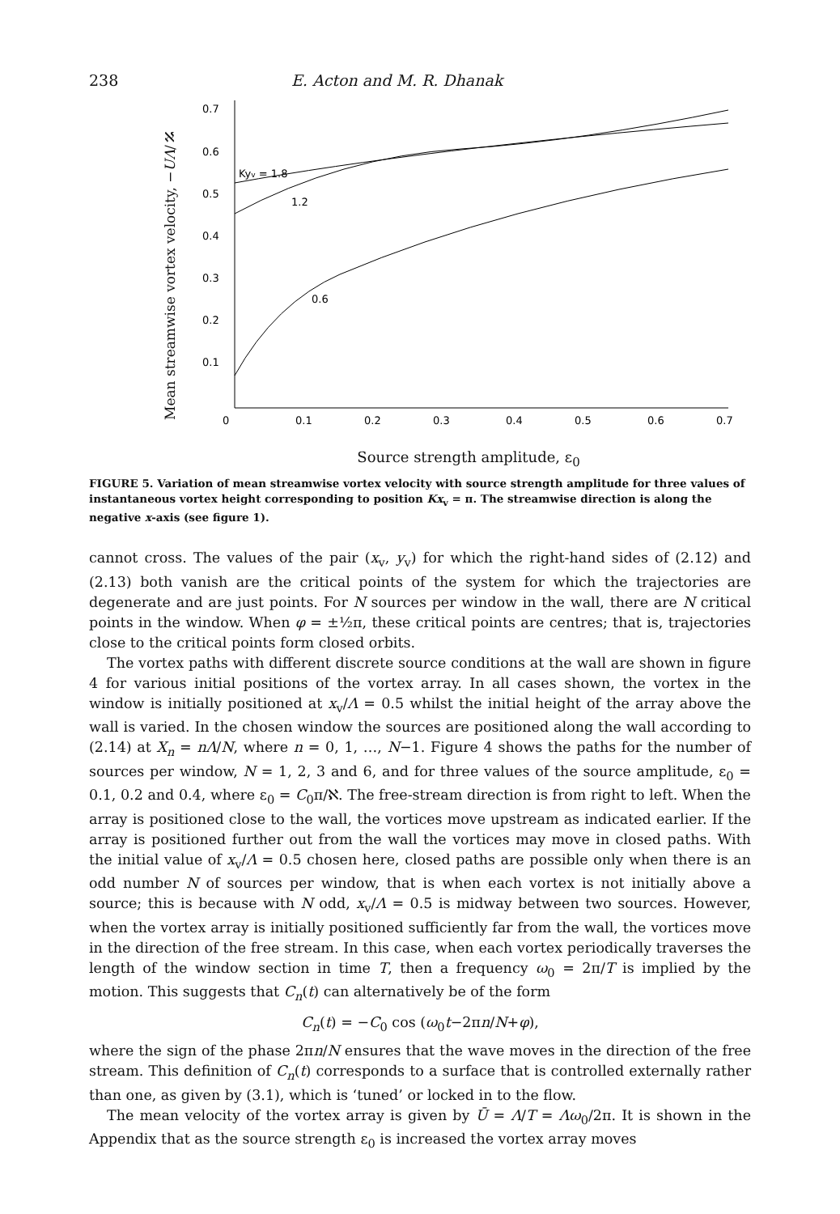238 E. Acton and M. R. Dhanak
Mean streamwise vortex velocity, −UΛ/ℵ
0.7
0.6
0.5
0.4
0.3
0.2
0.1
0
0.1
0.2
0.3
0.4
0.5
0.6
0.7
Kyv = 1.8
1.2
0.6
Source strength amplitude, ε<sub>0</sub>
FIGURE 5. Variation of mean streamwise vortex velocity with source strength amplitude for three values of instantaneous vortex height corresponding to position Kx<sub>v</sub> = π. The streamwise direction is along the negative x-axis (see figure 1).
cannot cross. The values of the pair (x<sub>v</sub>, y<sub>v</sub>) for which the right-hand sides of (2.12) and (2.13) both vanish are the critical points of the system for which the trajectories are degenerate and are just points. For N sources per window in the wall, there are N critical points in the window. When φ = ±½π, these critical points are centres; that is, trajectories close to the critical points form closed orbits.
The vortex paths with different discrete source conditions at the wall are shown in figure 4 for various initial positions of the vortex array. In all cases shown, the vortex in the window is initially positioned at x<sub>v</sub>/Λ = 0.5 whilst the initial height of the array above the wall is varied. In the chosen window the sources are positioned along the wall according to (2.14) at X<sub>n</sub> = nΛ/N, where n = 0, 1, …, N−1. Figure 4 shows the paths for the number of sources per window, N = 1, 2, 3 and 6, and for three values of the source amplitude, ε<sub>0</sub> = 0.1, 0.2 and 0.4, where ε<sub>0</sub> = C<sub>0</sub>π/ℵ. The free-stream direction is from right to left. When the array is positioned close to the wall, the vortices move upstream as indicated earlier. If the array is positioned further out from the wall the vortices may move in closed paths. With the initial value of x<sub>v</sub>/Λ = 0.5 chosen here, closed paths are possible only when there is an odd number N of sources per window, that is when each vortex is not initially above a source; this is because with N odd, x<sub>v</sub>/Λ = 0.5 is midway between two sources. However, when the vortex array is initially positioned sufficiently far from the wall, the vortices move in the direction of the free stream. In this case, when each vortex periodically traverses the length of the window section in time T, then a frequency ω<sub>0</sub> = 2π/T is implied by the motion. This suggests that C<sub>n</sub>(t) can alternatively be of the form
C<sub>n</sub>(t) = −C<sub>0</sub> cos (ω<sub>0</sub>t−2πn/N+φ),
where the sign of the phase 2πn/N ensures that the wave moves in the direction of the free stream. This definition of C<sub>n</sub>(t) corresponds to a surface that is controlled externally rather than one, as given by (3.1), which is ‘tuned’ or locked in to the flow.
The mean velocity of the vortex array is given by Ū = Λ/T = Λω<sub>0</sub>/2π. It is shown in the Appendix that as the source strength ε<sub>0</sub> is increased the vortex array moves